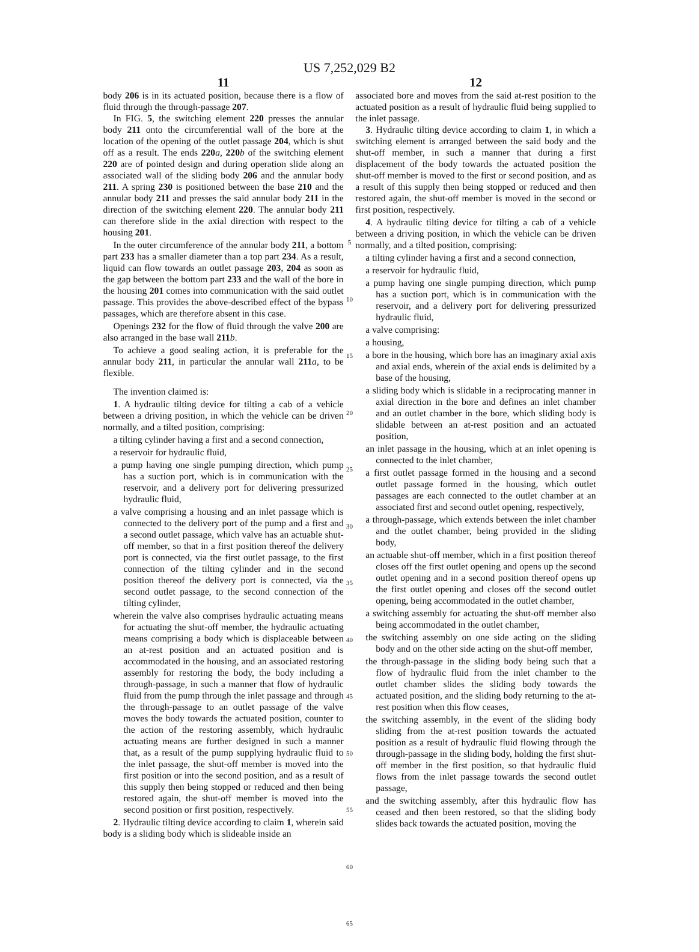US 7,252,029 B2
11
body 206 is in its actuated position, because there is a flow of fluid through the through-passage 207.
In FIG. 5, the switching element 220 presses the annular body 211 onto the circumferential wall of the bore at the location of the opening of the outlet passage 204, which is shut off as a result. The ends 220 a, 220 b of the switching element 220 are of pointed design and during operation slide along an associated wall of the sliding body 206 and the annular body 211. A spring 230 is positioned between the base 210 and the annular body 211 and presses the said annular body 211 in the direction of the switching element 220. The annular body 211 can therefore slide in the axial direction with respect to the housing 201.
In the outer circumference of the annular body 211, a bottom part 233 has a smaller diameter than a top part 234. As a result, liquid can flow towards an outlet passage 203, 204 as soon as the gap between the bottom part 233 and the wall of the bore in the housing 201 comes into communication with the said outlet passage. This provides the above-described effect of the bypass passages, which are therefore absent in this case.
Openings 232 for the flow of fluid through the valve 200 are also arranged in the base wall 211 b.
To achieve a good sealing action, it is preferable for the annular body 211, in particular the annular wall 211 a, to be flexible.
The invention claimed is:
1. A hydraulic tilting device for tilting a cab of a vehicle between a driving position, in which the vehicle can be driven normally, and a tilted position, comprising:
a tilting cylinder having a first and a second connection,
a reservoir for hydraulic fluid,
a pump having one single pumping direction, which pump has a suction port, which is in communication with the reservoir, and a delivery port for delivering pressurized hydraulic fluid,
a valve comprising a housing and an inlet passage which is connected to the delivery port of the pump and a first and a second outlet passage, which valve has an actuable shut-off member, so that in a first position thereof the delivery port is connected, via the first outlet passage, to the first connection of the tilting cylinder and in the second position thereof the delivery port is connected, via the second outlet passage, to the second connection of the tilting cylinder,
wherein the valve also comprises hydraulic actuating means for actuating the shut-off member, the hydraulic actuating means comprising a body which is displaceable between an at-rest position and an actuated position and is accommodated in the housing, and an associated restoring assembly for restoring the body, the body including a through-passage, in such a manner that flow of hydraulic fluid from the pump through the inlet passage and through the through-passage to an outlet passage of the valve moves the body towards the actuated position, counter to the action of the restoring assembly, which hydraulic actuating means are further designed in such a manner that, as a result of the pump supplying hydraulic fluid to the inlet passage, the shut-off member is moved into the first position or into the second position, and as a result of this supply then being stopped or reduced and then being restored again, the shut-off member is moved into the second position or first position, respectively.
2. Hydraulic tilting device according to claim 1, wherein said body is a sliding body which is slideable inside an
5
10
15
20
25
30
35
40
45
50
55
60
65
12
associated bore and moves from the said at-rest position to the actuated position as a result of hydraulic fluid being supplied to the inlet passage.
3. Hydraulic tilting device according to claim 1, in which a switching element is arranged between the said body and the shut-off member, in such a manner that during a first displacement of the body towards the actuated position the shut-off member is moved to the first or second position, and as a result of this supply then being stopped or reduced and then restored again, the shut-off member is moved in the second or first position, respectively.
4. A hydraulic tilting device for tilting a cab of a vehicle between a driving position, in which the vehicle can be driven normally, and a tilted position, comprising:
a tilting cylinder having a first and a second connection,
a reservoir for hydraulic fluid,
a pump having one single pumping direction, which pump has a suction port, which is in communication with the reservoir, and a delivery port for delivering pressurized hydraulic fluid,
a valve comprising:
a housing,
a bore in the housing, which bore has an imaginary axial axis and axial ends, wherein of the axial ends is delimited by a base of the housing,
a sliding body which is slidable in a reciprocating manner in axial direction in the bore and defines an inlet chamber and an outlet chamber in the bore, which sliding body is slidable between an at-rest position and an actuated position,
an inlet passage in the housing, which at an inlet opening is connected to the inlet chamber,
a first outlet passage formed in the housing and a second outlet passage formed in the housing, which outlet passages are each connected to the outlet chamber at an associated first and second outlet opening, respectively,
a through-passage, which extends between the inlet chamber and the outlet chamber, being provided in the sliding body,
an actuable shut-off member, which in a first position thereof closes off the first outlet opening and opens up the second outlet opening and in a second position thereof opens up the first outlet opening and closes off the second outlet opening, being accommodated in the outlet chamber,
a switching assembly for actuating the shut-off member also being accommodated in the outlet chamber,
the switching assembly on one side acting on the sliding body and on the other side acting on the shut-off member,
the through-passage in the sliding body being such that a flow of hydraulic fluid from the inlet chamber to the outlet chamber slides the sliding body towards the actuated position, and the sliding body returning to the at-rest position when this flow ceases,
the switching assembly, in the event of the sliding body sliding from the at-rest position towards the actuated position as a result of hydraulic fluid flowing through the through-passage in the sliding body, holding the first shut-off member in the first position, so that hydraulic fluid flows from the inlet passage towards the second outlet passage,
and the switching assembly, after this hydraulic flow has ceased and then been restored, so that the sliding body slides back towards the actuated position, moving the